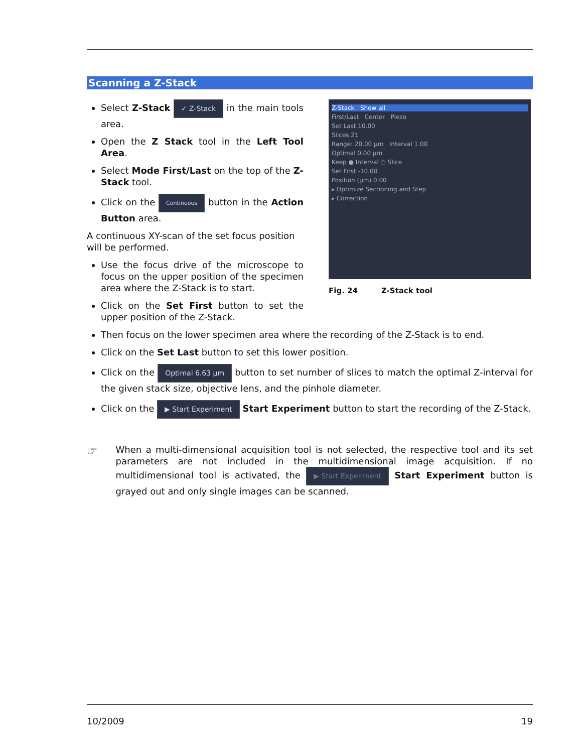Scanning a Z-Stack
Select Z-Stack ✓ Z-Stack in the main tools area.
Open the Z Stack tool in the Left Tool Area.
Select Mode First/Last on the top of the Z-Stack tool.
Click on the Continuous button in the Action Button area.
A continuous XY-scan of the set focus position will be performed.
Use the focus drive of the microscope to focus on the upper position of the specimen area where the Z-Stack is to start.
Click on the Set First button to set the upper position of the Z-Stack.
Z-Stack Show all
First/Last Center Piezo
Set Last 10.00
Slices 21
Range: 20.00 µm Interval 1.00
Optimal 0.00 µm
Keep ● Interval ○ Slice
Set First -10.00
Position (µm) 0.00
▸ Optimize Sectioning and Step
▸ Correction
Fig. 24 Z-Stack tool
Then focus on the lower specimen area where the recording of the Z-Stack is to end.
Click on the Set Last button to set this lower position.
Click on the Optimal 6.63 µm button to set number of slices to match the optimal Z-interval for the given stack size, objective lens, and the pinhole diameter.
Click on the ▶ Start Experiment Start Experiment button to start the recording of the Z-Stack.
☞
When a multi-dimensional acquisition tool is not selected, the respective tool and its set parameters are not included in the multidimensional image acquisition. If no multidimensional tool is activated, the ▶ Start Experiment Start Experiment button is grayed out and only single images can be scanned.
10/2009 19